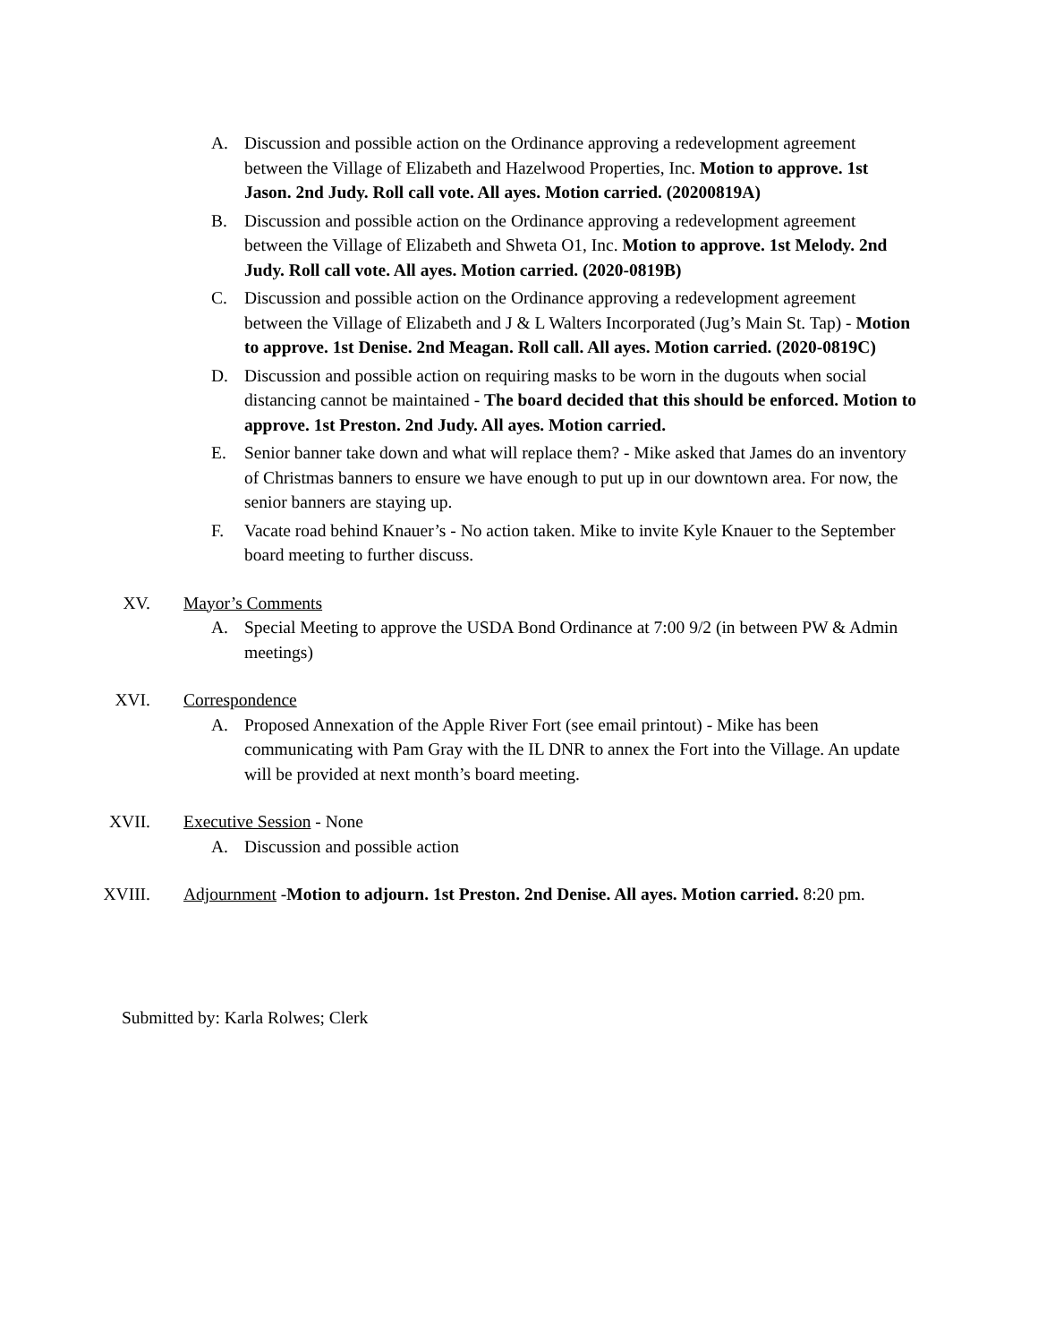A. Discussion and possible action on the Ordinance approving a redevelopment agreement between the Village of Elizabeth and Hazelwood Properties, Inc. Motion to approve. 1st Jason. 2nd Judy. Roll call vote. All ayes. Motion carried. (20200819A)
B. Discussion and possible action on the Ordinance approving a redevelopment agreement between the Village of Elizabeth and Shweta O1, Inc. Motion to approve. 1st Melody. 2nd Judy. Roll call vote. All ayes. Motion carried. (2020-0819B)
C. Discussion and possible action on the Ordinance approving a redevelopment agreement between the Village of Elizabeth and J & L Walters Incorporated (Jug’s Main St. Tap) - Motion to approve. 1st Denise. 2nd Meagan. Roll call. All ayes. Motion carried. (2020-0819C)
D. Discussion and possible action on requiring masks to be worn in the dugouts when social distancing cannot be maintained - The board decided that this should be enforced. Motion to approve. 1st Preston. 2nd Judy. All ayes. Motion carried.
E. Senior banner take down and what will replace them? - Mike asked that James do an inventory of Christmas banners to ensure we have enough to put up in our downtown area. For now, the senior banners are staying up.
F. Vacate road behind Knauer’s - No action taken. Mike to invite Kyle Knauer to the September board meeting to further discuss.
XV. Mayor’s Comments
A. Special Meeting to approve the USDA Bond Ordinance at 7:00 9/2 (in between PW & Admin meetings)
XVI. Correspondence
A. Proposed Annexation of the Apple River Fort (see email printout) - Mike has been communicating with Pam Gray with the IL DNR to annex the Fort into the Village. An update will be provided at next month’s board meeting.
XVII. Executive Session - None
A. Discussion and possible action
XVIII. Adjournment -Motion to adjourn. 1st Preston. 2nd Denise. All ayes. Motion carried. 8:20 pm.
Submitted by: Karla Rolwes; Clerk